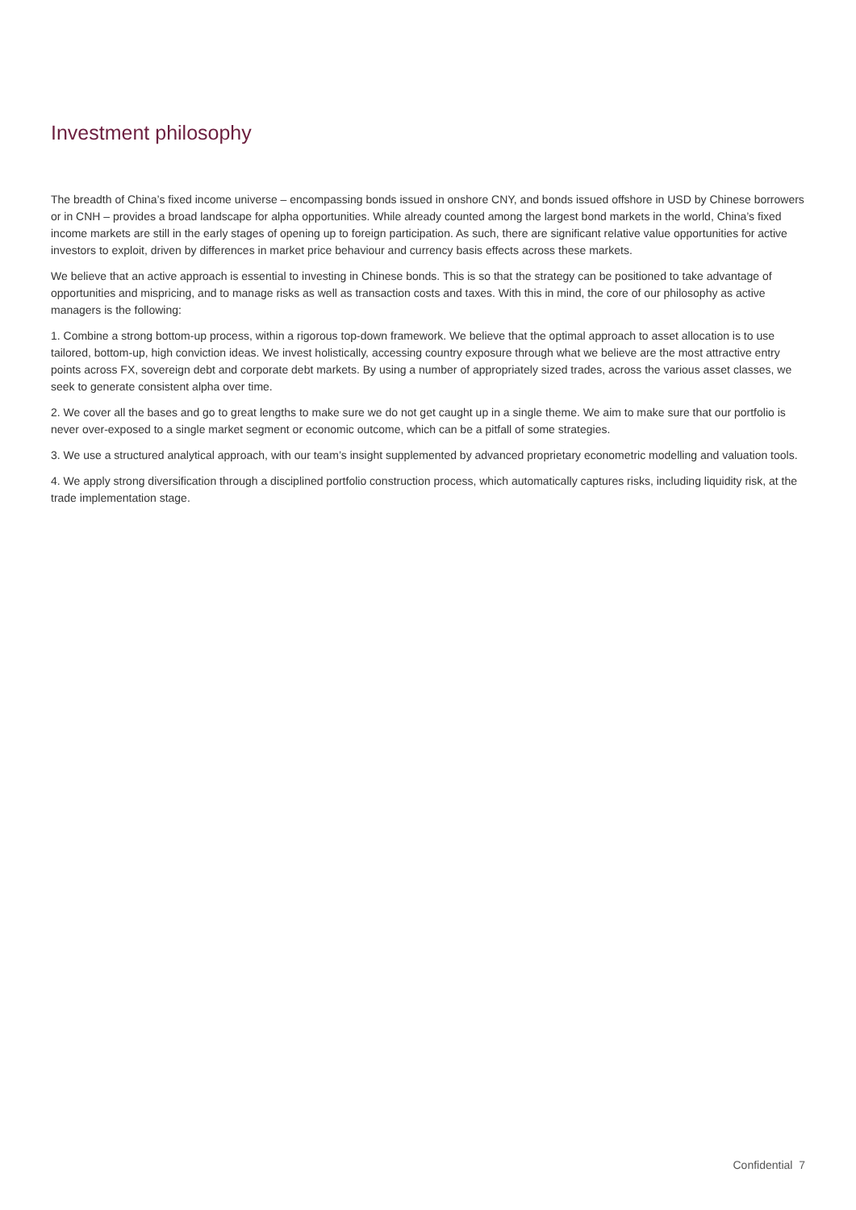Investment philosophy
The breadth of China’s fixed income universe – encompassing bonds issued in onshore CNY, and bonds issued offshore in USD by Chinese borrowers or in CNH – provides a broad landscape for alpha opportunities. While already counted among the largest bond markets in the world, China’s fixed income markets are still in the early stages of opening up to foreign participation. As such, there are significant relative value opportunities for active investors to exploit, driven by differences in market price behaviour and currency basis effects across these markets.
We believe that an active approach is essential to investing in Chinese bonds. This is so that the strategy can be positioned to take advantage of opportunities and mispricing, and to manage risks as well as transaction costs and taxes. With this in mind, the core of our philosophy as active managers is the following:
1. Combine a strong bottom-up process, within a rigorous top-down framework. We believe that the optimal approach to asset allocation is to use tailored, bottom-up, high conviction ideas. We invest holistically, accessing country exposure through what we believe are the most attractive entry points across FX, sovereign debt and corporate debt markets. By using a number of appropriately sized trades, across the various asset classes, we seek to generate consistent alpha over time.
2. We cover all the bases and go to great lengths to make sure we do not get caught up in a single theme. We aim to make sure that our portfolio is never over-exposed to a single market segment or economic outcome, which can be a pitfall of some strategies.
3. We use a structured analytical approach, with our team’s insight supplemented by advanced proprietary econometric modelling and valuation tools.
4. We apply strong diversification through a disciplined portfolio construction process, which automatically captures risks, including liquidity risk, at the trade implementation stage.
Confidential 7